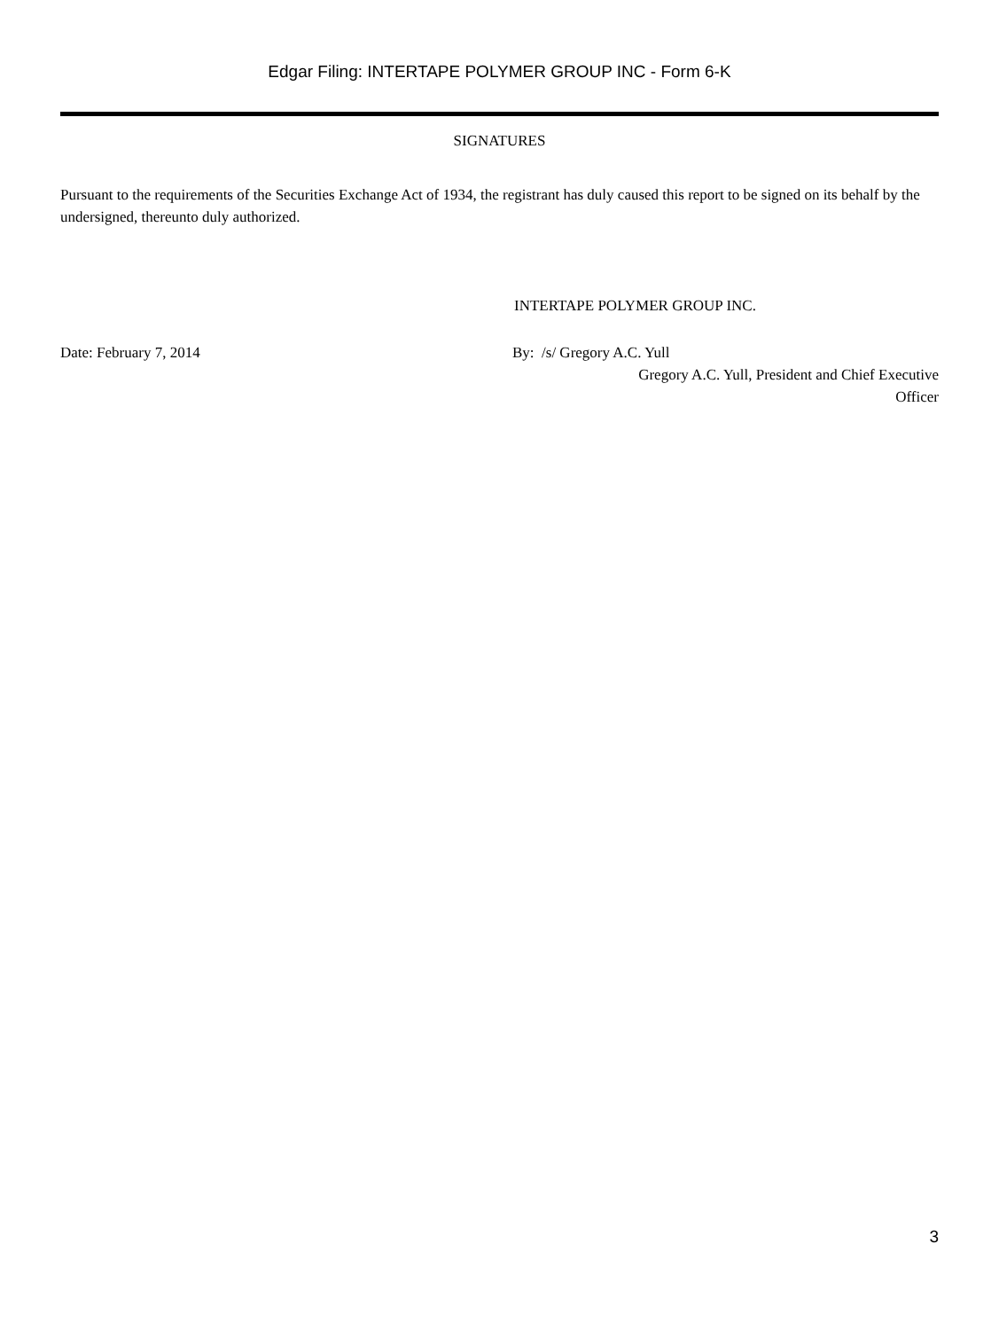Edgar Filing: INTERTAPE POLYMER GROUP INC - Form 6-K
SIGNATURES
Pursuant to the requirements of the Securities Exchange Act of 1934, the registrant has duly caused this report to be signed on its behalf by the undersigned, thereunto duly authorized.
INTERTAPE POLYMER GROUP INC.
Date: February 7, 2014 By: /s/ Gregory A.C. Yull
Gregory A.C. Yull, President and Chief Executive
Officer
3